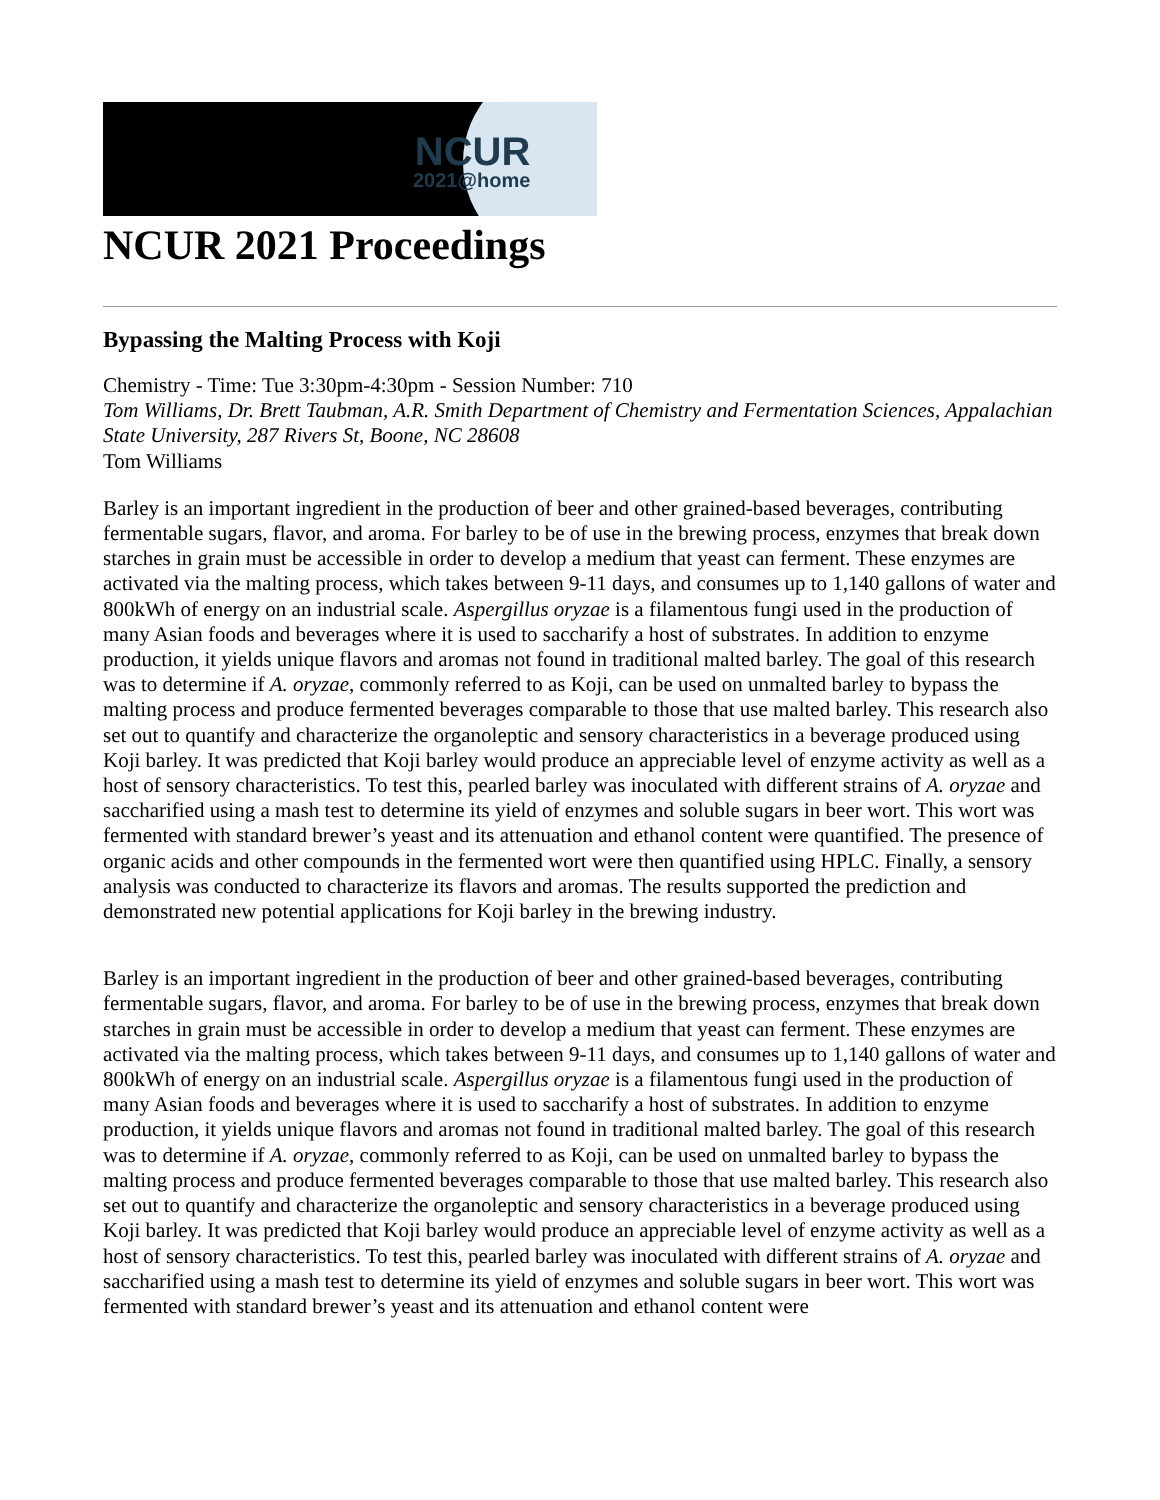NCUR
2021@home
NCUR 2021 Proceedings
Bypassing the Malting Process with Koji
Chemistry - Time: Tue 3:30pm-4:30pm - Session Number: 710
Tom Williams, Dr. Brett Taubman, A.R. Smith Department of Chemistry and Fermentation Sciences, Appalachian State University, 287 Rivers St, Boone, NC 28608
Tom Williams
Barley is an important ingredient in the production of beer and other grained-based beverages, contributing fermentable sugars, flavor, and aroma. For barley to be of use in the brewing process, enzymes that break down starches in grain must be accessible in order to develop a medium that yeast can ferment. These enzymes are activated via the malting process, which takes between 9-11 days, and consumes up to 1,140 gallons of water and 800kWh of energy on an industrial scale. Aspergillus oryzae is a filamentous fungi used in the production of many Asian foods and beverages where it is used to saccharify a host of substrates. In addition to enzyme production, it yields unique flavors and aromas not found in traditional malted barley. The goal of this research was to determine if A. oryzae, commonly referred to as Koji, can be used on unmalted barley to bypass the malting process and produce fermented beverages comparable to those that use malted barley. This research also set out to quantify and characterize the organoleptic and sensory characteristics in a beverage produced using Koji barley. It was predicted that Koji barley would produce an appreciable level of enzyme activity as well as a host of sensory characteristics. To test this, pearled barley was inoculated with different strains of A. oryzae and saccharified using a mash test to determine its yield of enzymes and soluble sugars in beer wort. This wort was fermented with standard brewer’s yeast and its attenuation and ethanol content were quantified. The presence of organic acids and other compounds in the fermented wort were then quantified using HPLC. Finally, a sensory analysis was conducted to characterize its flavors and aromas. The results supported the prediction and demonstrated new potential applications for Koji barley in the brewing industry.
Barley is an important ingredient in the production of beer and other grained-based beverages, contributing fermentable sugars, flavor, and aroma. For barley to be of use in the brewing process, enzymes that break down starches in grain must be accessible in order to develop a medium that yeast can ferment. These enzymes are activated via the malting process, which takes between 9-11 days, and consumes up to 1,140 gallons of water and 800kWh of energy on an industrial scale. Aspergillus oryzae is a filamentous fungi used in the production of many Asian foods and beverages where it is used to saccharify a host of substrates. In addition to enzyme production, it yields unique flavors and aromas not found in traditional malted barley. The goal of this research was to determine if A. oryzae, commonly referred to as Koji, can be used on unmalted barley to bypass the malting process and produce fermented beverages comparable to those that use malted barley. This research also set out to quantify and characterize the organoleptic and sensory characteristics in a beverage produced using Koji barley. It was predicted that Koji barley would produce an appreciable level of enzyme activity as well as a host of sensory characteristics. To test this, pearled barley was inoculated with different strains of A. oryzae and saccharified using a mash test to determine its yield of enzymes and soluble sugars in beer wort. This wort was fermented with standard brewer’s yeast and its attenuation and ethanol content were